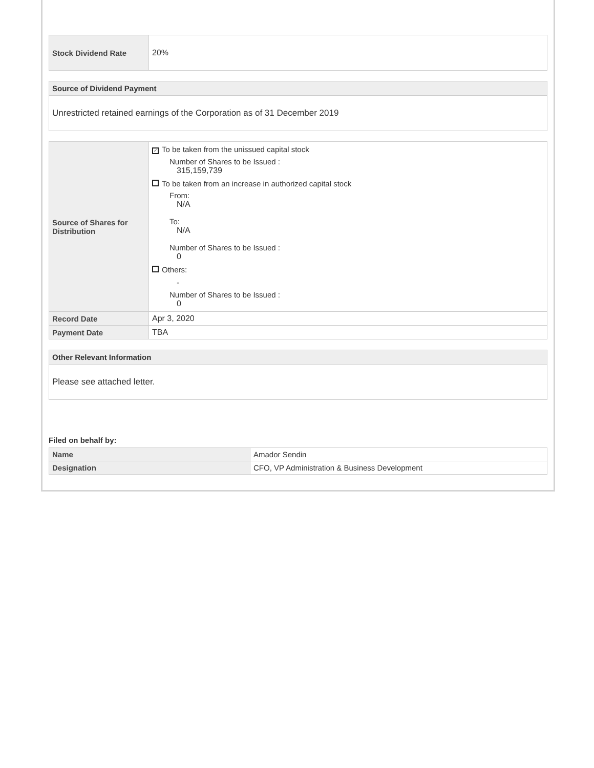| Stock Dividend Rate | 20% |
Source of Dividend Payment
Unrestricted retained earnings of the Corporation as of 31 December 2019
| Source of Shares for Distribution | ✓ To be taken from the unissued capital stock Number of Shares to be Issued : 315,159,739 To be taken from an increase in authorized capital stock From: N/A To: N/A Number of Shares to be Issued : 0 Others: - Number of Shares to be Issued : 0 |
| Record Date | Apr 3, 2020 |
| Payment Date | TBA |
Other Relevant Information
Please see attached letter.
Filed on behalf by:
| Name | Amador Sendin |
| Designation | CFO, VP Administration & Business Development |